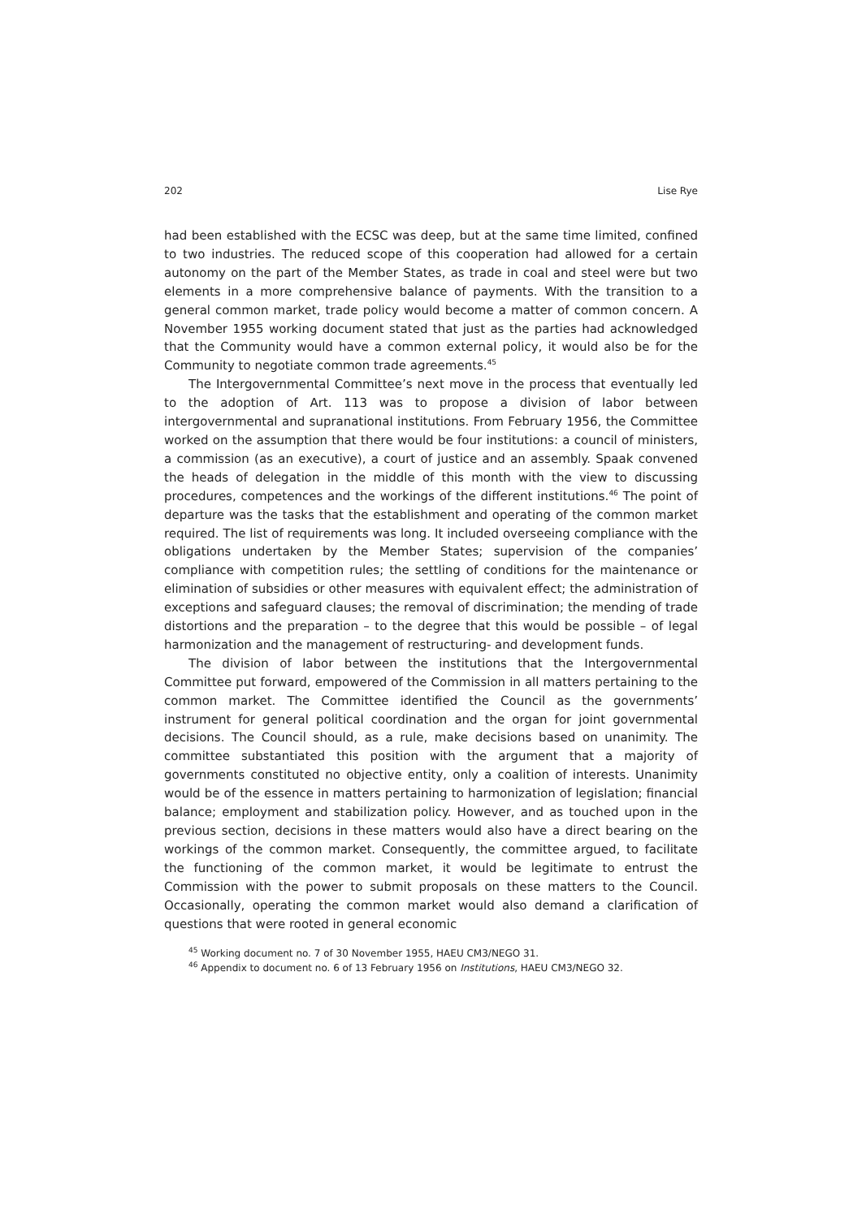202 Lise Rye
had been established with the ECSC was deep, but at the same time limited, confined to two industries. The reduced scope of this cooperation had allowed for a certain autonomy on the part of the Member States, as trade in coal and steel were but two elements in a more comprehensive balance of payments. With the transition to a general common market, trade policy would become a matter of common concern. A November 1955 working document stated that just as the parties had acknowledged that the Community would have a common external policy, it would also be for the Community to negotiate common trade agreements.<sup>45</sup>
The Intergovernmental Committee’s next move in the process that eventually led to the adoption of Art. 113 was to propose a division of labor between intergovernmental and supranational institutions. From February 1956, the Committee worked on the assumption that there would be four institutions: a council of ministers, a commission (as an executive), a court of justice and an assembly. Spaak convened the heads of delegation in the middle of this month with the view to discussing procedures, competences and the workings of the different institutions.<sup>46</sup> The point of departure was the tasks that the establishment and operating of the common market required. The list of requirements was long. It included overseeing compliance with the obligations undertaken by the Member States; supervision of the companies’ compliance with competition rules; the settling of conditions for the maintenance or elimination of subsidies or other measures with equivalent effect; the administration of exceptions and safeguard clauses; the removal of discrimination; the mending of trade distortions and the preparation – to the degree that this would be possible – of legal harmonization and the management of restructuring- and development funds.
The division of labor between the institutions that the Intergovernmental Committee put forward, empowered of the Commission in all matters pertaining to the common market. The Committee identified the Council as the governments’ instrument for general political coordination and the organ for joint governmental decisions. The Council should, as a rule, make decisions based on unanimity. The committee substantiated this position with the argument that a majority of governments constituted no objective entity, only a coalition of interests. Unanimity would be of the essence in matters pertaining to harmonization of legislation; financial balance; employment and stabilization policy. However, and as touched upon in the previous section, decisions in these matters would also have a direct bearing on the workings of the common market. Consequently, the committee argued, to facilitate the functioning of the common market, it would be legitimate to entrust the Commission with the power to submit proposals on these matters to the Council. Occasionally, operating the common market would also demand a clarification of questions that were rooted in general economic
<sup>45</sup> Working document no. 7 of 30 November 1955, HAEU CM3/NEGO 31.
<sup>46</sup> Appendix to document no. 6 of 13 February 1956 on Institutions, HAEU CM3/NEGO 32.